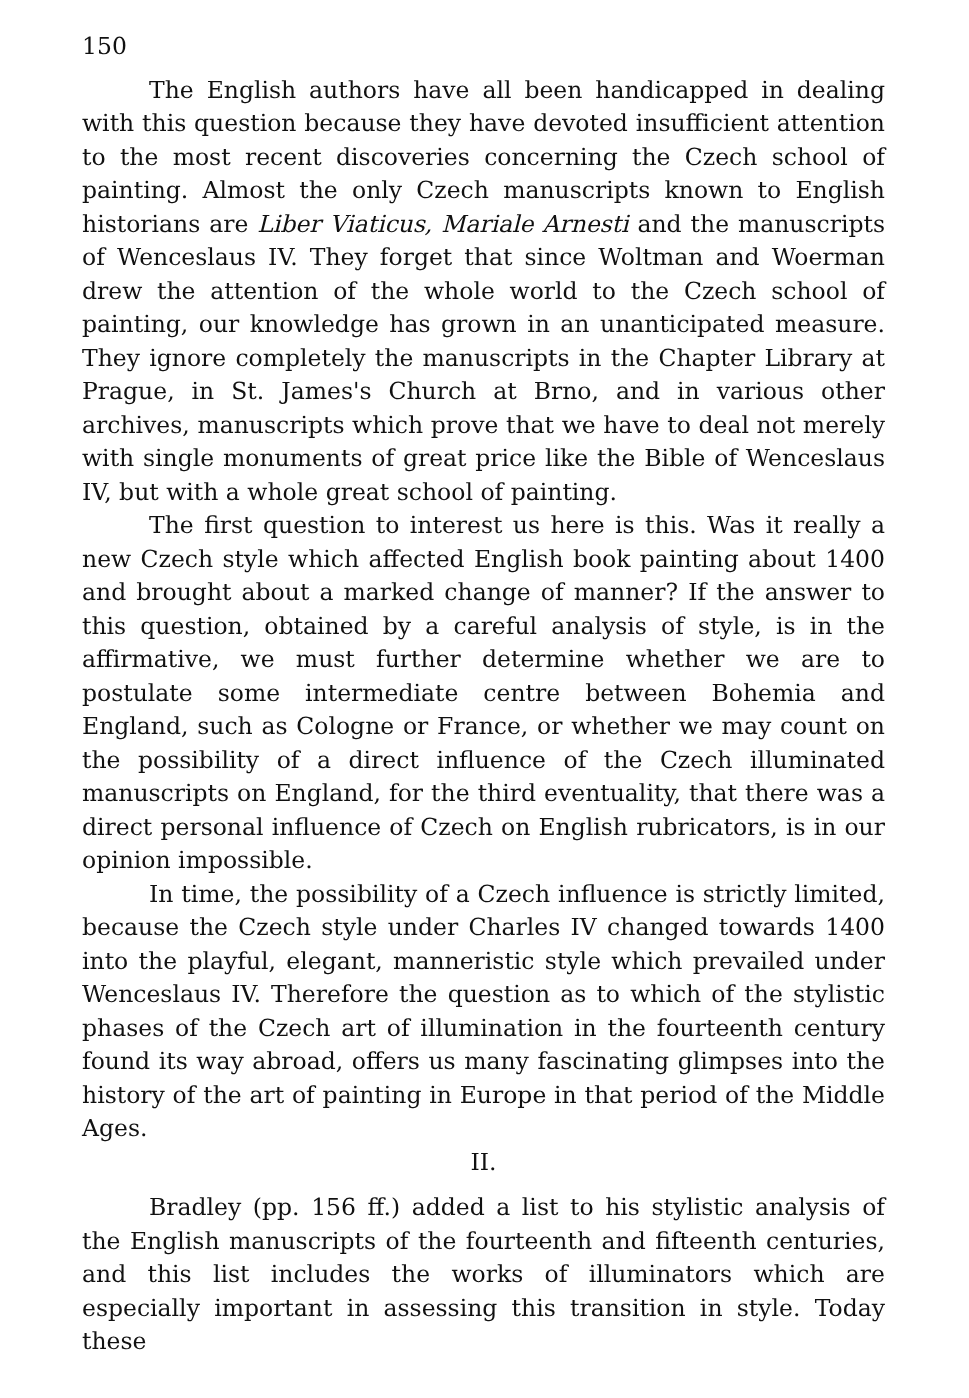150
The English authors have all been handicapped in dealing with this question because they have devoted insufficient attention to the most recent discoveries concerning the Czech school of painting. Almost the only Czech manuscripts known to English historians are Liber Viaticus, Mariale Arnesti and the manuscripts of Wenceslaus IV. They forget that since Woltman and Woerman drew the attention of the whole world to the Czech school of painting, our knowledge has grown in an unanticipated measure. They ignore completely the manuscripts in the Chapter Library at Prague, in St. James's Church at Brno, and in various other archives, manuscripts which prove that we have to deal not merely with single monuments of great price like the Bible of Wenceslaus IV, but with a whole great school of painting.
The first question to interest us here is this. Was it really a new Czech style which affected English book painting about 1400 and brought about a marked change of manner? If the answer to this question, obtained by a careful analysis of style, is in the affirmative, we must further determine whether we are to postulate some intermediate centre between Bohemia and England, such as Cologne or France, or whether we may count on the possibility of a direct influence of the Czech illuminated manuscripts on England, for the third eventuality, that there was a direct personal influence of Czech on English rubricators, is in our opinion impossible.
In time, the possibility of a Czech influence is strictly limited, because the Czech style under Charles IV changed towards 1400 into the playful, elegant, manneristic style which prevailed under Wenceslaus IV. Therefore the question as to which of the stylistic phases of the Czech art of illumination in the fourteenth century found its way abroad, offers us many fascinating glimpses into the history of the art of painting in Europe in that period of the Middle Ages.
II.
Bradley (pp. 156 ff.) added a list to his stylistic analysis of the English manuscripts of the fourteenth and fifteenth centuries, and this list includes the works of illuminators which are especially important in assessing this transition in style. Today these